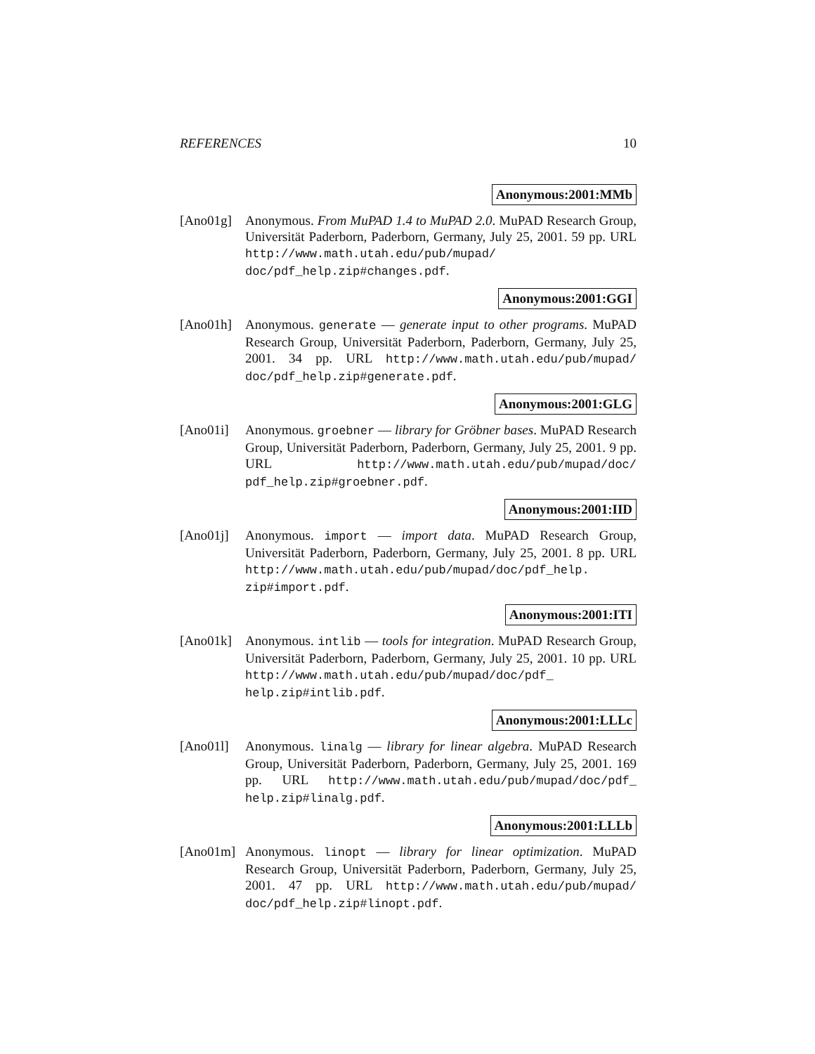REFERENCES 10
Anonymous:2001:MMb
[Ano01g] Anonymous. From MuPAD 1.4 to MuPAD 2.0. MuPAD Research Group, Universität Paderborn, Paderborn, Germany, July 25, 2001. 59 pp. URL http://www.math.utah.edu/pub/mupad/ doc/pdf_help.zip#changes.pdf.
Anonymous:2001:GGI
[Ano01h] Anonymous. generate — generate input to other programs. MuPAD Research Group, Universität Paderborn, Paderborn, Germany, July 25, 2001. 34 pp. URL http://www.math.utah.edu/pub/mupad/ doc/pdf_help.zip#generate.pdf.
Anonymous:2001:GLG
[Ano01i] Anonymous. groebner — library for Gröbner bases. MuPAD Research Group, Universität Paderborn, Paderborn, Germany, July 25, 2001. 9 pp. URL http://www.math.utah.edu/pub/mupad/doc/ pdf_help.zip#groebner.pdf.
Anonymous:2001:IID
[Ano01j] Anonymous. import — import data. MuPAD Research Group, Universität Paderborn, Paderborn, Germany, July 25, 2001. 8 pp. URL http://www.math.utah.edu/pub/mupad/doc/pdf_help. zip#import.pdf.
Anonymous:2001:ITI
[Ano01k] Anonymous. intlib — tools for integration. MuPAD Research Group, Universität Paderborn, Paderborn, Germany, July 25, 2001. 10 pp. URL http://www.math.utah.edu/pub/mupad/doc/pdf_ help.zip#intlib.pdf.
Anonymous:2001:LLLc
[Ano01l] Anonymous. linalg — library for linear algebra. MuPAD Research Group, Universität Paderborn, Paderborn, Germany, July 25, 2001. 169 pp. URL http://www.math.utah.edu/pub/mupad/doc/pdf_ help.zip#linalg.pdf.
Anonymous:2001:LLLb
[Ano01m] Anonymous. linopt — library for linear optimization. MuPAD Research Group, Universität Paderborn, Paderborn, Germany, July 25, 2001. 47 pp. URL http://www.math.utah.edu/pub/mupad/ doc/pdf_help.zip#linopt.pdf.